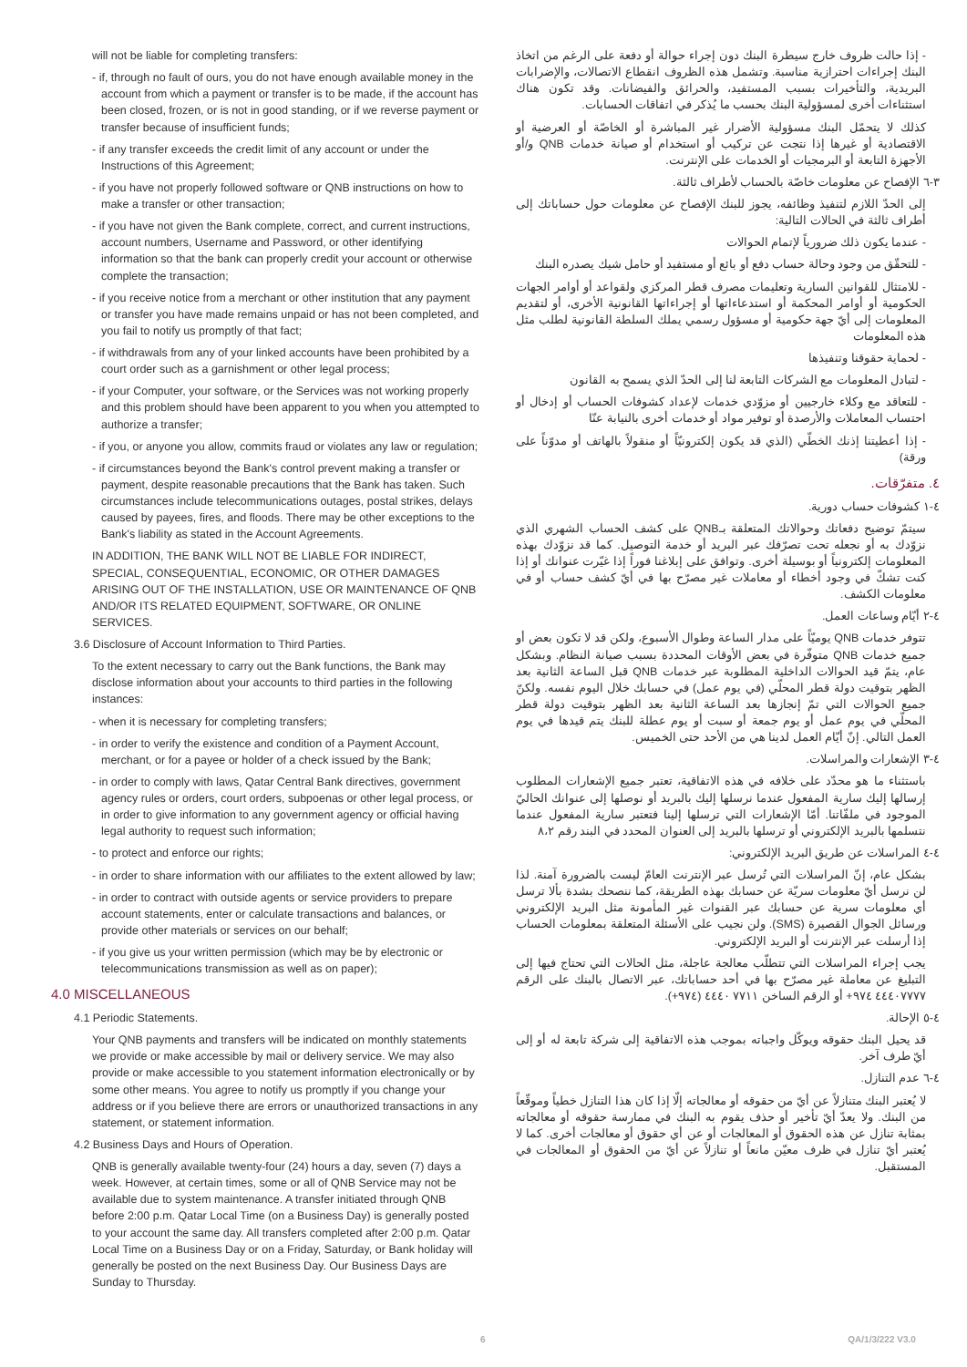will not be liable for completing transfers:
- if, through no fault of ours, you do not have enough available money in the account from which a payment or transfer is to be made, if the account has been closed, frozen, or is not in good standing, or if we reverse payment or transfer because of insufficient funds;
- if any transfer exceeds the credit limit of any account or under the Instructions of this Agreement;
- if you have not properly followed software or QNB instructions on how to make a transfer or other transaction;
- if you have not given the Bank complete, correct, and current instructions, account numbers, Username and Password, or other identifying information so that the bank can properly credit your account or otherwise complete the transaction;
- if you receive notice from a merchant or other institution that any payment or transfer you have made remains unpaid or has not been completed, and you fail to notify us promptly of that fact;
- if withdrawals from any of your linked accounts have been prohibited by a court order such as a garnishment or other legal process;
- if your Computer, your software, or the Services was not working properly and this problem should have been apparent to you when you attempted to authorize a transfer;
- if you, or anyone you allow, commits fraud or violates any law or regulation;
- if circumstances beyond the Bank's control prevent making a transfer or payment, despite reasonable precautions that the Bank has taken. Such circumstances include telecommunications outages, postal strikes, delays caused by payees, fires, and floods. There may be other exceptions to the Bank's liability as stated in the Account Agreements.
IN ADDITION, THE BANK WILL NOT BE LIABLE FOR INDIRECT, SPECIAL, CONSEQUENTIAL, ECONOMIC, OR OTHER DAMAGES ARISING OUT OF THE INSTALLATION, USE OR MAINTENANCE OF QNB AND/OR ITS RELATED EQUIPMENT, SOFTWARE, OR ONLINE SERVICES.
3.6 Disclosure of Account Information to Third Parties.
To the extent necessary to carry out the Bank functions, the Bank may disclose information about your accounts to third parties in the following instances:
- when it is necessary for completing transfers;
- in order to verify the existence and condition of a Payment Account, merchant, or for a payee or holder of a check issued by the Bank;
- in order to comply with laws, Qatar Central Bank directives, government agency rules or orders, court orders, subpoenas or other legal process, or in order to give information to any government agency or official having legal authority to request such information;
- to protect and enforce our rights;
- in order to share information with our affiliates to the extent allowed by law;
- in order to contract with outside agents or service providers to prepare account statements, enter or calculate transactions and balances, or provide other materials or services on our behalf;
- if you give us your written permission (which may be by electronic or telecommunications transmission as well as on paper);
4.0 MISCELLANEOUS
4.1 Periodic Statements.
Your QNB payments and transfers will be indicated on monthly statements we provide or make accessible by mail or delivery service. We may also provide or make accessible to you statement information electronically or by some other means. You agree to notify us promptly if you change your address or if you believe there are errors or unauthorized transactions in any statement, or statement information.
4.2 Business Days and Hours of Operation.
QNB is generally available twenty-four (24) hours a day, seven (7) days a week. However, at certain times, some or all of QNB Service may not be available due to system maintenance. A transfer initiated through QNB before 2:00 p.m. Qatar Local Time (on a Business Day) is generally posted to your account the same day. All transfers completed after 2:00 p.m. Qatar Local Time on a Business Day or on a Friday, Saturday, or Bank holiday will generally be posted on the next Business Day. Our Business Days are Sunday to Thursday.
- إذا حالت ظروف خارج سيطرة البنك دون إجراء حوالة أو دفعة على الرغم من اتخاذ البنك إجراءات احترازية مناسبة. وتشمل هذه الظروف انقطاع الاتصالات، والإضرابات البريدية، والتأخيرات بسبب المستفيد، والحرائق والفيضانات. وقد تكون هناك استثناءات أخرى لمسؤولية البنك بحسب ما يُذكر في اتفاقات الحسابات.
كذلك لا يتحمّل البنك مسؤولية الأضرار غير المباشرة أو الخاصّة أو العرضية أو الاقتصادية أو غيرها إذا نتجت عن تركيب أو استخدام أو صيانة خدمات QNB و/أو الأجهزة التابعة أو البرمجيات أو الخدمات على الإنترنت.
٣-٦ الإفصاح عن معلومات خاصّة بالحساب لأطراف ثالثة.
إلى الحدّ اللازم لتنفيذ وظائفه، يجوز للبنك الإفصاح عن معلومات حول حساباتك إلى أطراف ثالثة في الحالات التالية:
- عندما يكون ذلك ضرورياً لإتمام الحوالات
- للتحقّق من وجود وحالة حساب دفع أو بائع أو مستفيد أو حامل شيك يصدره البنك
- للامتثال للقوانين السارية وتعليمات مصرف قطر المركزي ولقواعد أو أوامر الجهات الحكومية أو أوامر المحكمة أو استدعاءاتها أو إجراءاتها القانونية الأخرى، أو لتقديم المعلومات إلى أيّ جهة حكومية أو مسؤول رسمي يملك السلطة القانونية لطلب مثل هذه المعلومات
- لحماية حقوقنا وتنفيذها
- لتبادل المعلومات مع الشركات التابعة لنا إلى الحدّ الذي يسمح به القانون
- للتعاقد مع وكلاء خارجيين أو مزوّدي خدمات لإعداد كشوفات الحساب أو إدخال أو احتساب المعاملات والأرصدة أو توفير مواد أو خدمات أخرى بالنيابة عنّا
- إذا أعطيتنا إذنك الخطّي (الذي قد يكون إلكترونيّاً أو منقولاً بالهاتف أو مدوّناً على ورقة)
٤. متفرّقات.
٤-١ كشوفات حساب دورية.
سيتمّ توضيح دفعاتك وحوالاتك المتعلقة بـQNB على كشف الحساب الشهري الذي نزوّدك به أو نجعله تحت تصرّفك عبر البريد أو خدمة التوصيل. كما قد نزوّدك بهذه المعلومات إلكترونياً أو بوسيلة أخرى. وتوافق على إبلاغنا فوراً إذا غيّرت عنوانك أو إذا كنت تشكّ في وجود أخطاء أو معاملات غير مصرّح بها في أيّ كشف حساب أو في معلومات الكشف.
٤-٢ أيّام وساعات العمل.
تتوفر خدمات QNB يوميّاً على مدار الساعة وطوال الأسبوع، ولكن قد لا تكون بعض أو جميع خدمات QNB متوفّرة في بعض الأوقات المحددة بسبب صيانة النظام. وبشكل عام، يتمّ قيد الحوالات الداخلية المطلوبة عبر خدمات QNB قبل الساعة الثانية بعد الظهر بتوقيت دولة قطر المحلّي (في يوم عمل) في حسابك خلال اليوم نفسه. ولكنّ جميع الحوالات التي تمّ إنجازها بعد الساعة الثانية بعد الظهر بتوقيت دولة قطر المحلّي في يوم عمل أو يوم جمعة أو سبت أو يوم عطلة للبنك يتم قيدها في يوم العمل التالي. إنّ أيّام العمل لدينا هي من الأحد حتى الخميس.
٤-٣ الإشعارات والمراسلات.
باستثناء ما هو محدّد على خلافه في هذه الاتفاقية، تعتبر جميع الإشعارات المطلوب إرسالها إليك سارية المفعول عندما نرسلها إليك بالبريد أو نوصلها إلى عنوانك الحاليّ الموجود في ملفّاتنا. أمّا الإشعارات التي ترسلها إلينا فتعتبر سارية المفعول عندما نتسلمها بالبريد الإلكتروني أو ترسلها بالبريد إلى العنوان المحدد في البند رقم ٨،٢
٤-٤ المراسلات عن طريق البريد الإلكتروني:
بشكل عام، إنّ المراسلات التي تُرسل عبر الإنترنت العامّ ليست بالضرورة آمنة. لذا لن نرسل أيّ معلومات سريّة عن حسابك بهذه الطريقة، كما ننصحك بشدة بألا ترسل أي معلومات سرية عن حسابك عبر القنوات غير المأمونة مثل البريد الإلكتروني ورسائل الجوال القصيرة (SMS). ولن نجيب على الأسئلة المتعلقة بمعلومات الحساب إذا أرسلت عبر الإنترنت أو البريد الإلكتروني.
يجب إجراء المراسلات التي تتطلّب معالجة عاجلة، مثل الحالات التي تحتاج فيها إلى التبليغ عن معاملة غير مصرّح بها في أحد حساباتك، عبر الاتصال بالبنك على الرقم ٤٤٤٠٧٧٧٧ ٩٧٤+ أو الرقم الساخن ٧٧١١ ٤٤٤٠ (٩٧٤+).
٤-٥ الإحالة.
قد يحيل البنك حقوقه ويوكّل واجباته بموجب هذه الاتفاقية إلى شركة تابعة له أو إلى أيّ طرف آخر.
٤-٦ عدم التنازل.
لا يُعتبر البنك متنازلاً عن أيّ من حقوقه أو معالجاته إلّا إذا كان هذا التنازل خطياً وموقّعاً من البنك. ولا يعدّ أيّ تأخير أو حذف يقوم به البنك في ممارسة حقوقه أو معالجاته بمثابة تنازل عن هذه الحقوق أو المعالجات أو عن أي حقوق أو معالجات أخرى. كما لا يُعتبر أيّ تنازل في ظرف معيّن مانعاً أو تنازلاً عن أيّ من الحقوق أو المعالجات في المستقبل.
6 QA/1/3/222 V3.0